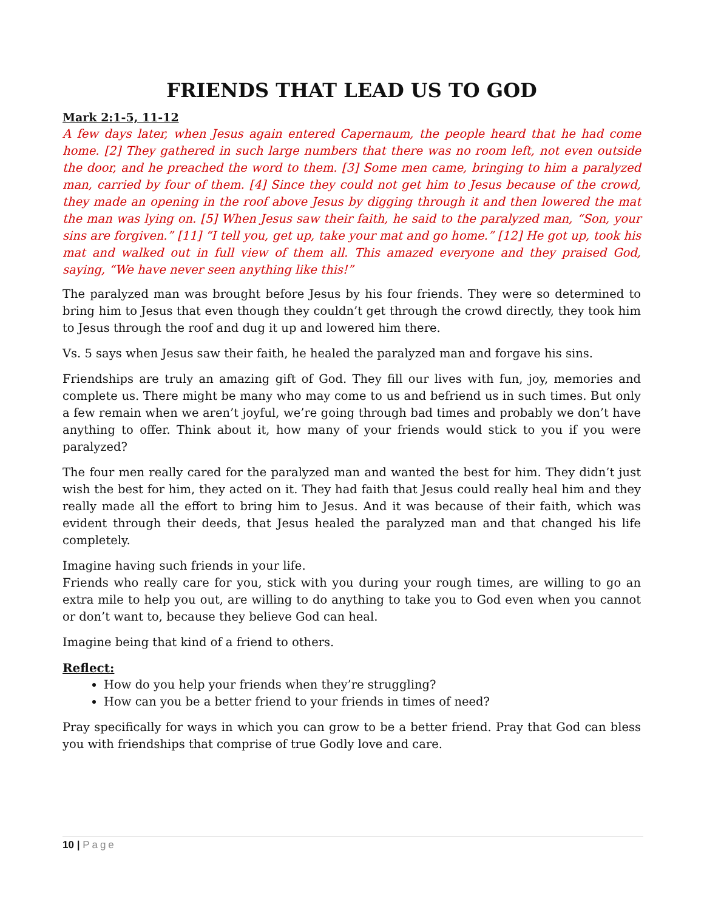FRIENDS THAT LEAD US TO GOD
Mark 2:1-5, 11-12
A few days later, when Jesus again entered Capernaum, the people heard that he had come home. [2] They gathered in such large numbers that there was no room left, not even outside the door, and he preached the word to them. [3] Some men came, bringing to him a paralyzed man, carried by four of them. [4] Since they could not get him to Jesus because of the crowd, they made an opening in the roof above Jesus by digging through it and then lowered the mat the man was lying on. [5] When Jesus saw their faith, he said to the paralyzed man, “Son, your sins are forgiven.” [11] “I tell you, get up, take your mat and go home.” [12] He got up, took his mat and walked out in full view of them all. This amazed everyone and they praised God, saying, “We have never seen anything like this!”
The paralyzed man was brought before Jesus by his four friends. They were so determined to bring him to Jesus that even though they couldn’t get through the crowd directly, they took him to Jesus through the roof and dug it up and lowered him there.
Vs. 5 says when Jesus saw their faith, he healed the paralyzed man and forgave his sins.
Friendships are truly an amazing gift of God. They fill our lives with fun, joy, memories and complete us. There might be many who may come to us and befriend us in such times. But only a few remain when we aren’t joyful, we’re going through bad times and probably we don’t have anything to offer. Think about it, how many of your friends would stick to you if you were paralyzed?
The four men really cared for the paralyzed man and wanted the best for him. They didn’t just wish the best for him, they acted on it. They had faith that Jesus could really heal him and they really made all the effort to bring him to Jesus. And it was because of their faith, which was evident through their deeds, that Jesus healed the paralyzed man and that changed his life completely.
Imagine having such friends in your life.
Friends who really care for you, stick with you during your rough times, are willing to go an extra mile to help you out, are willing to do anything to take you to God even when you cannot or don’t want to, because they believe God can heal.
Imagine being that kind of a friend to others.
Reflect:
How do you help your friends when they’re struggling?
How can you be a better friend to your friends in times of need?
Pray specifically for ways in which you can grow to be a better friend. Pray that God can bless you with friendships that comprise of true Godly love and care.
10 | Page